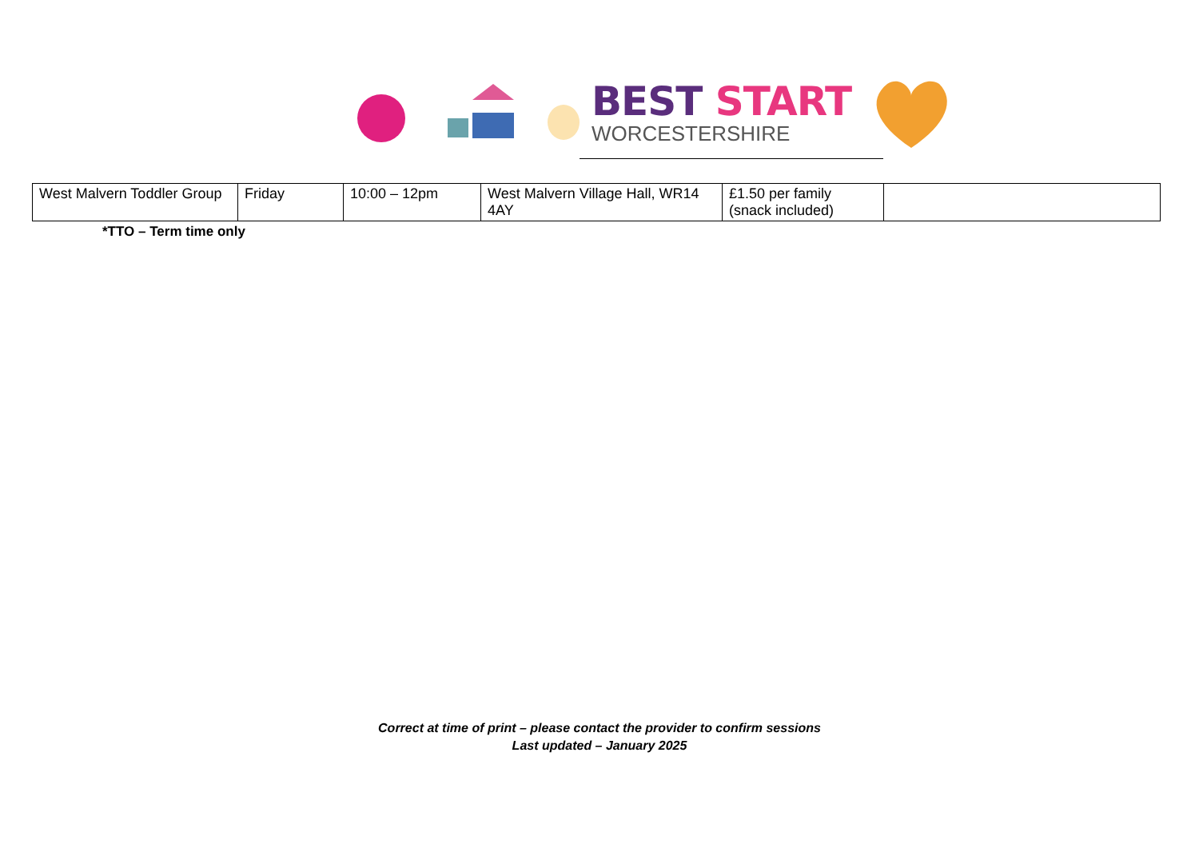BEST START
WORCESTERSHIRE
| West Malvern Toddler Group | Friday | 10:00 – 12pm | West Malvern Village Hall, WR14 4AY | £1.50 per family (snack included) | |
*TTO – Term time only
Correct at time of print – please contact the provider to confirm sessions
Last updated – January 2025